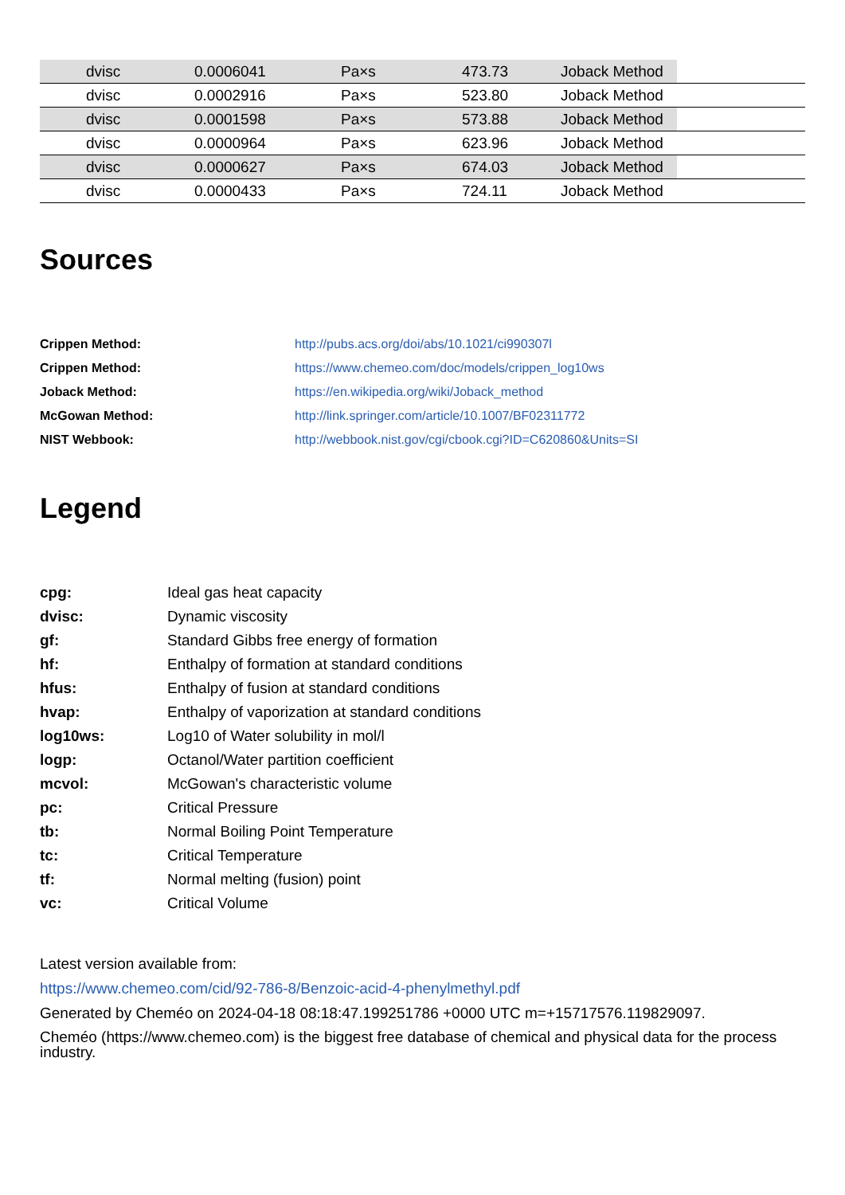| | dvisc | 0.0006041 | Pa×s | 473.73 | Joback Method | |
| | dvisc | 0.0002916 | Pa×s | 523.80 | Joback Method | |
| | dvisc | 0.0001598 | Pa×s | 573.88 | Joback Method | |
| | dvisc | 0.0000964 | Pa×s | 623.96 | Joback Method | |
| | dvisc | 0.0000627 | Pa×s | 674.03 | Joback Method | |
| | dvisc | 0.0000433 | Pa×s | 724.11 | Joback Method | |
Sources
| Crippen Method: | http://pubs.acs.org/doi/abs/10.1021/ci990307l |
| Crippen Method: | https://www.chemeo.com/doc/models/crippen_log10ws |
| Joback Method: | https://en.wikipedia.org/wiki/Joback_method |
| McGowan Method: | http://link.springer.com/article/10.1007/BF02311772 |
| NIST Webbook: | http://webbook.nist.gov/cgi/cbook.cgi?ID=C620860&Units=SI |
Legend
| cpg: | Ideal gas heat capacity |
| dvisc: | Dynamic viscosity |
| gf: | Standard Gibbs free energy of formation |
| hf: | Enthalpy of formation at standard conditions |
| hfus: | Enthalpy of fusion at standard conditions |
| hvap: | Enthalpy of vaporization at standard conditions |
| log10ws: | Log10 of Water solubility in mol/l |
| logp: | Octanol/Water partition coefficient |
| mcvol: | McGowan's characteristic volume |
| pc: | Critical Pressure |
| tb: | Normal Boiling Point Temperature |
| tc: | Critical Temperature |
| tf: | Normal melting (fusion) point |
| vc: | Critical Volume |
Latest version available from:
https://www.chemeo.com/cid/92-786-8/Benzoic-acid-4-phenylmethyl.pdf
Generated by Cheméo on 2024-04-18 08:18:47.199251786 +0000 UTC m=+15717576.119829097.
Cheméo (https://www.chemeo.com) is the biggest free database of chemical and physical data for the process industry.